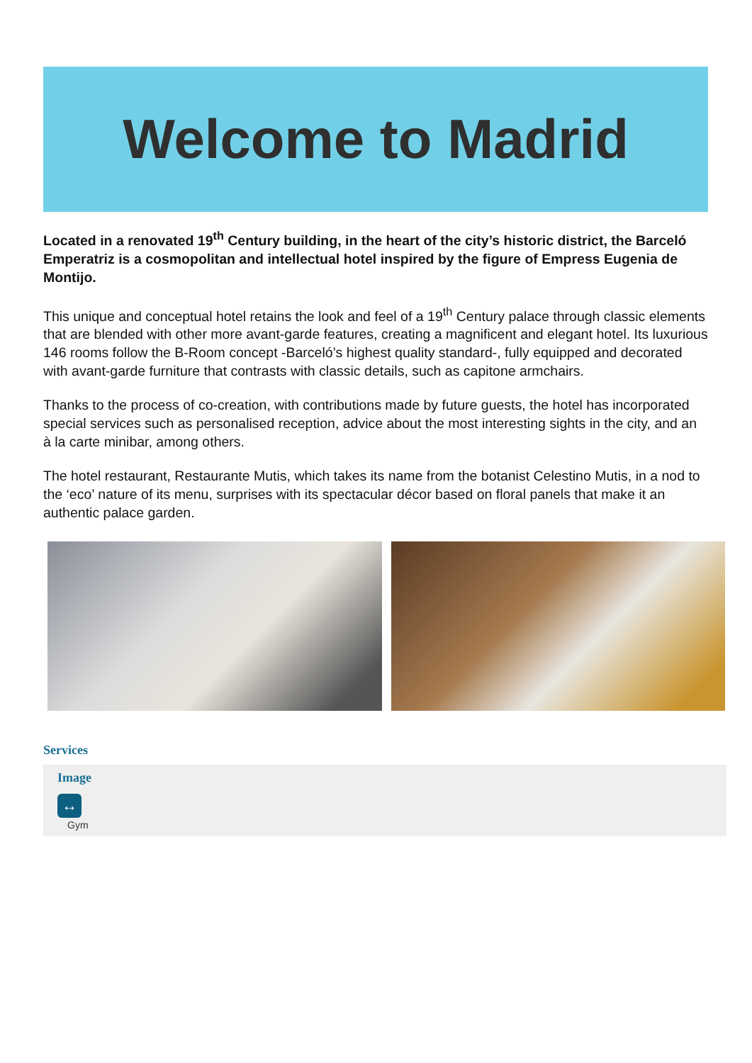Welcome to Madrid
Located in a renovated 19<sup>th</sup> Century building, in the heart of the city’s historic district, the Barceló Emperatriz is a cosmopolitan and intellectual hotel inspired by the figure of Empress Eugenia de Montijo.
This unique and conceptual hotel retains the look and feel of a 19<sup>th</sup> Century palace through classic elements that are blended with other more avant-garde features, creating a magnificent and elegant hotel. Its luxurious 146 rooms follow the B-Room concept -Barceló’s highest quality standard-, fully equipped and decorated with avant-garde furniture that contrasts with classic details, such as capitone armchairs.
Thanks to the process of co-creation, with contributions made by future guests, the hotel has incorporated special services such as personalised reception, advice about the most interesting sights in the city, and an à la carte minibar, among others.
The hotel restaurant, Restaurante Mutis, which takes its name from the botanist Celestino Mutis, in a nod to the ‘eco’ nature of its menu, surprises with its spectacular décor based on floral panels that make it an authentic palace garden.
Services
Image
↔
Gym